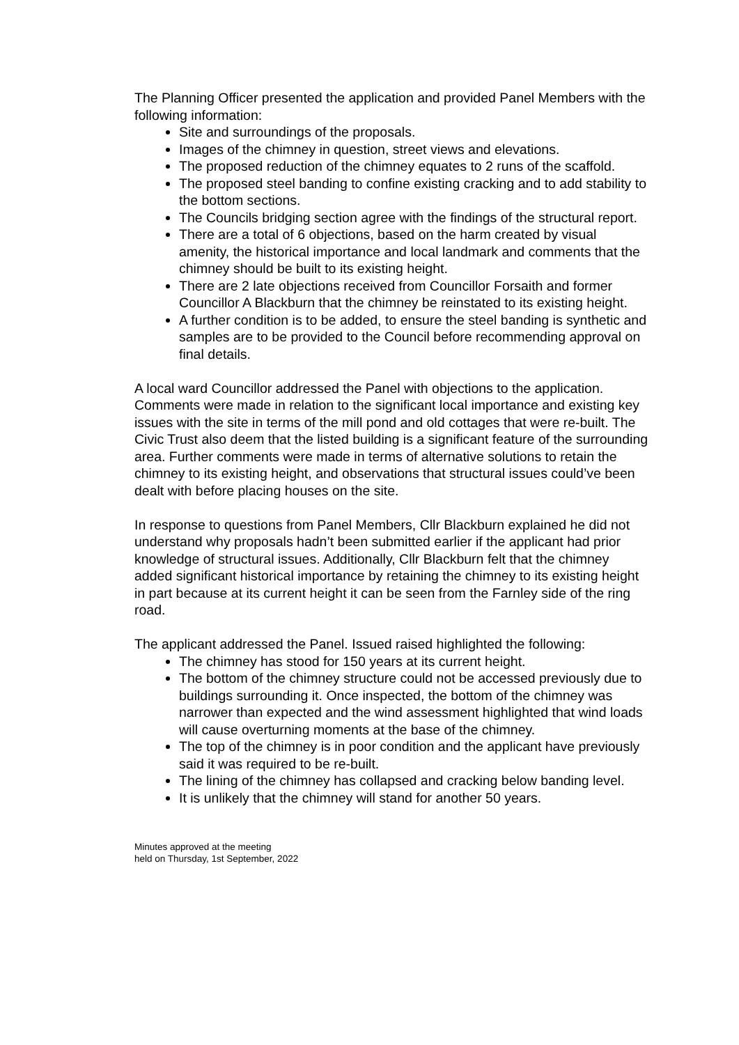The Planning Officer presented the application and provided Panel Members with the following information:
Site and surroundings of the proposals.
Images of the chimney in question, street views and elevations.
The proposed reduction of the chimney equates to 2 runs of the scaffold.
The proposed steel banding to confine existing cracking and to add stability to the bottom sections.
The Councils bridging section agree with the findings of the structural report.
There are a total of 6 objections, based on the harm created by visual amenity, the historical importance and local landmark and comments that the chimney should be built to its existing height.
There are 2 late objections received from Councillor Forsaith and former Councillor A Blackburn that the chimney be reinstated to its existing height.
A further condition is to be added, to ensure the steel banding is synthetic and samples are to be provided to the Council before recommending approval on final details.
A local ward Councillor addressed the Panel with objections to the application. Comments were made in relation to the significant local importance and existing key issues with the site in terms of the mill pond and old cottages that were re-built. The Civic Trust also deem that the listed building is a significant feature of the surrounding area. Further comments were made in terms of alternative solutions to retain the chimney to its existing height, and observations that structural issues could’ve been dealt with before placing houses on the site.
In response to questions from Panel Members, Cllr Blackburn explained he did not understand why proposals hadn’t been submitted earlier if the applicant had prior knowledge of structural issues. Additionally, Cllr Blackburn felt that the chimney added significant historical importance by retaining the chimney to its existing height in part because at its current height it can be seen from the Farnley side of the ring road.
The applicant addressed the Panel. Issued raised highlighted the following:
The chimney has stood for 150 years at its current height.
The bottom of the chimney structure could not be accessed previously due to buildings surrounding it. Once inspected, the bottom of the chimney was narrower than expected and the wind assessment highlighted that wind loads will cause overturning moments at the base of the chimney.
The top of the chimney is in poor condition and the applicant have previously said it was required to be re-built.
The lining of the chimney has collapsed and cracking below banding level.
It is unlikely that the chimney will stand for another 50 years.
Minutes approved at the meeting
held on Thursday, 1st September, 2022